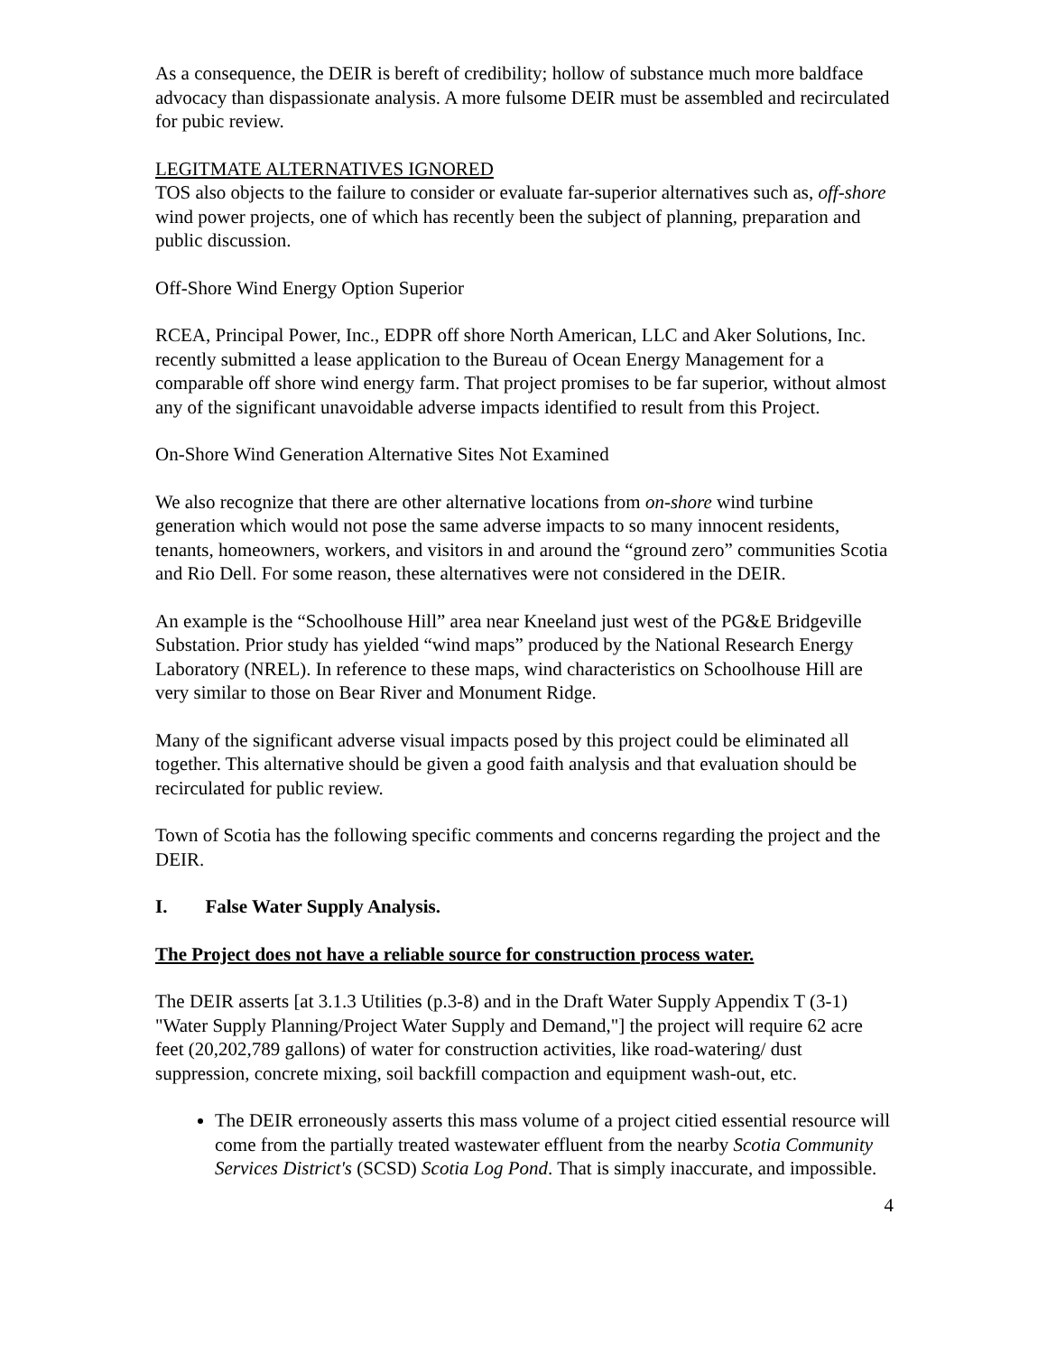As a consequence, the DEIR is bereft of credibility; hollow of substance much more baldface advocacy than dispassionate analysis. A more fulsome DEIR must be assembled and recirculated for pubic review.
LEGITMATE ALTERNATIVES IGNORED
TOS also objects to the failure to consider or evaluate far-superior alternatives such as, off-shore wind power projects, one of which has recently been the subject of planning, preparation and public discussion.
Off-Shore Wind Energy Option Superior
RCEA, Principal Power, Inc., EDPR off shore North American, LLC and Aker Solutions, Inc. recently submitted a lease application to the Bureau of Ocean Energy Management for a comparable off shore wind energy farm. That project promises to be far superior, without almost any of the significant unavoidable adverse impacts identified to result from this Project.
On-Shore Wind Generation Alternative Sites Not Examined
We also recognize that there are other alternative locations from on-shore wind turbine generation which would not pose the same adverse impacts to so many innocent residents, tenants, homeowners, workers, and visitors in and around the “ground zero” communities Scotia and Rio Dell. For some reason, these alternatives were not considered in the DEIR.
An example is the “Schoolhouse Hill” area near Kneeland just west of the PG&E Bridgeville Substation. Prior study has yielded “wind maps” produced by the National Research Energy Laboratory (NREL). In reference to these maps, wind characteristics on Schoolhouse Hill are very similar to those on Bear River and Monument Ridge.
Many of the significant adverse visual impacts posed by this project could be eliminated all together. This alternative should be given a good faith analysis and that evaluation should be recirculated for public review.
Town of Scotia has the following specific comments and concerns regarding the project and the DEIR.
I. False Water Supply Analysis.
The Project does not have a reliable source for construction process water.
The DEIR asserts [at 3.1.3 Utilities (p.3-8) and in the Draft Water Supply Appendix T (3-1) "Water Supply Planning/Project Water Supply and Demand,"] the project will require 62 acre feet (20,202,789 gallons) of water for construction activities, like road-watering/ dust suppression, concrete mixing, soil backfill compaction and equipment wash-out, etc.
The DEIR erroneously asserts this mass volume of a project citied essential resource will come from the partially treated wastewater effluent from the nearby Scotia Community Services District's (SCSD) Scotia Log Pond. That is simply inaccurate, and impossible.
4